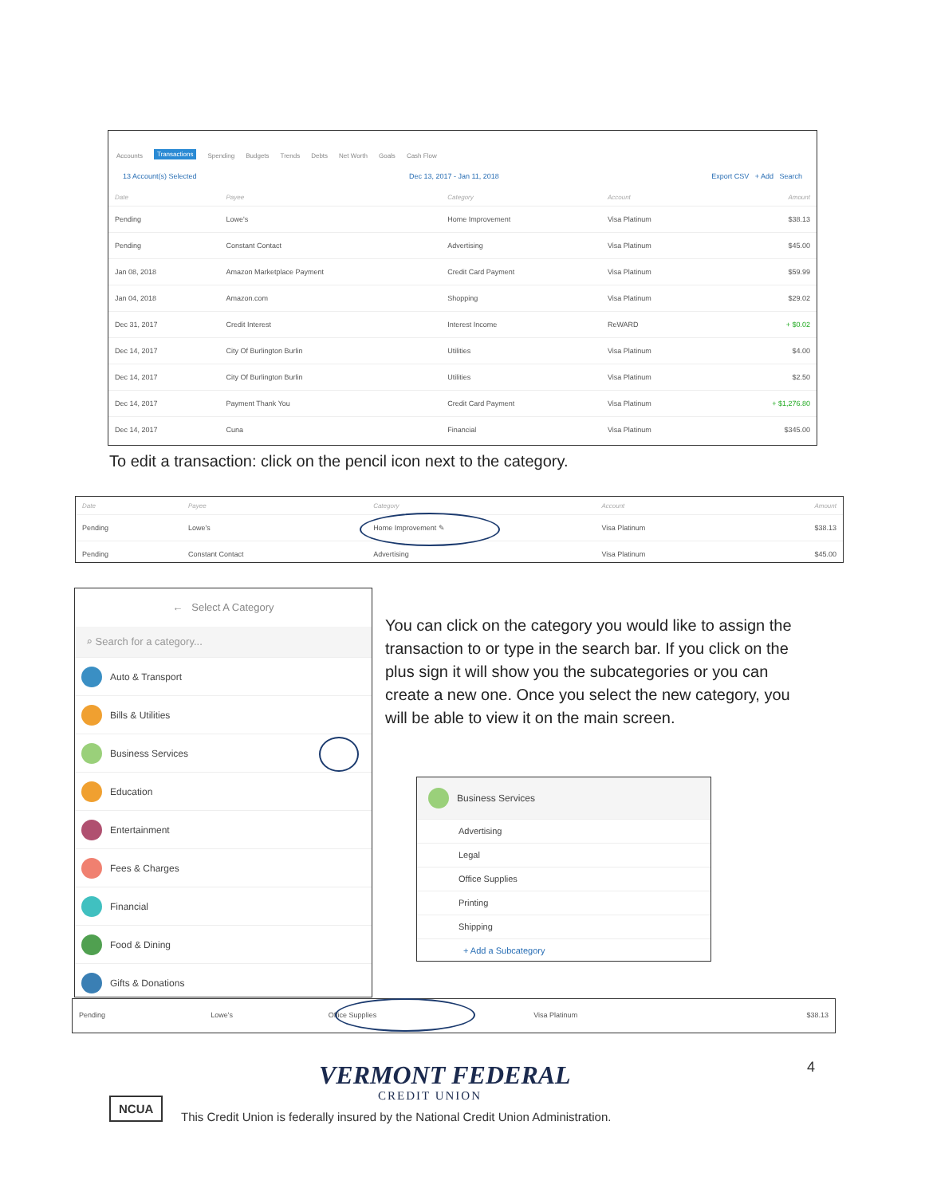Accounts Transactions Spending Budgets Trends Debts Net Worth Goals Cash Flow
13 Account(s) Selected Dec 13, 2017 - Jan 11, 2018 Export CSV + Add Search
| Date | Payee | Category | Account | Amount |
| --- | --- | --- | --- | --- |
| Pending | Lowe's | Home Improvement | Visa Platinum | $38.13 |
| Pending | Constant Contact | Advertising | Visa Platinum | $45.00 |
| Jan 08, 2018 | Amazon Marketplace Payment | Credit Card Payment | Visa Platinum | $59.99 |
| Jan 04, 2018 | Amazon.com | Shopping | Visa Platinum | $29.02 |
| Dec 31, 2017 | Credit Interest | Interest Income | ReWARD | + $0.02 |
| Dec 14, 2017 | City Of Burlington Burlin | Utilities | Visa Platinum | $4.00 |
| Dec 14, 2017 | City Of Burlington Burlin | Utilities | Visa Platinum | $2.50 |
| Dec 14, 2017 | Payment Thank You | Credit Card Payment | Visa Platinum | + $1,276.80 |
| Dec 14, 2017 | Cuna | Financial | Visa Platinum | $345.00 |
To edit a transaction: click on the pencil icon next to the category.
| Date | Payee | Category | Account | Amount |
| --- | --- | --- | --- | --- |
| Pending | Lowe's | Home Improvement ✎ | Visa Platinum | $38.13 |
| Pending | Constant Contact | Advertising | Visa Platinum | $45.00 |
← Select A Category
⌕ Search for a category...
Auto & Transport
Bills & Utilities
Business Services
Education
Entertainment
Fees & Charges
Financial
Food & Dining
Gifts & Donations
You can click on the category you would like to assign the transaction to or type in the search bar. If you click on the plus sign it will show you the subcategories or you can create a new one. Once you select the new category, you will be able to view it on the main screen.
Business Services
Advertising
Legal
Office Supplies
Printing
Shipping
+ Add a Subcategory
| Pending | Lowe's | Office Supplies | Visa Platinum | $38.13 |
4
VERMONT FEDERAL
CREDIT UNION
NCUA
This Credit Union is federally insured by the National Credit Union Administration.